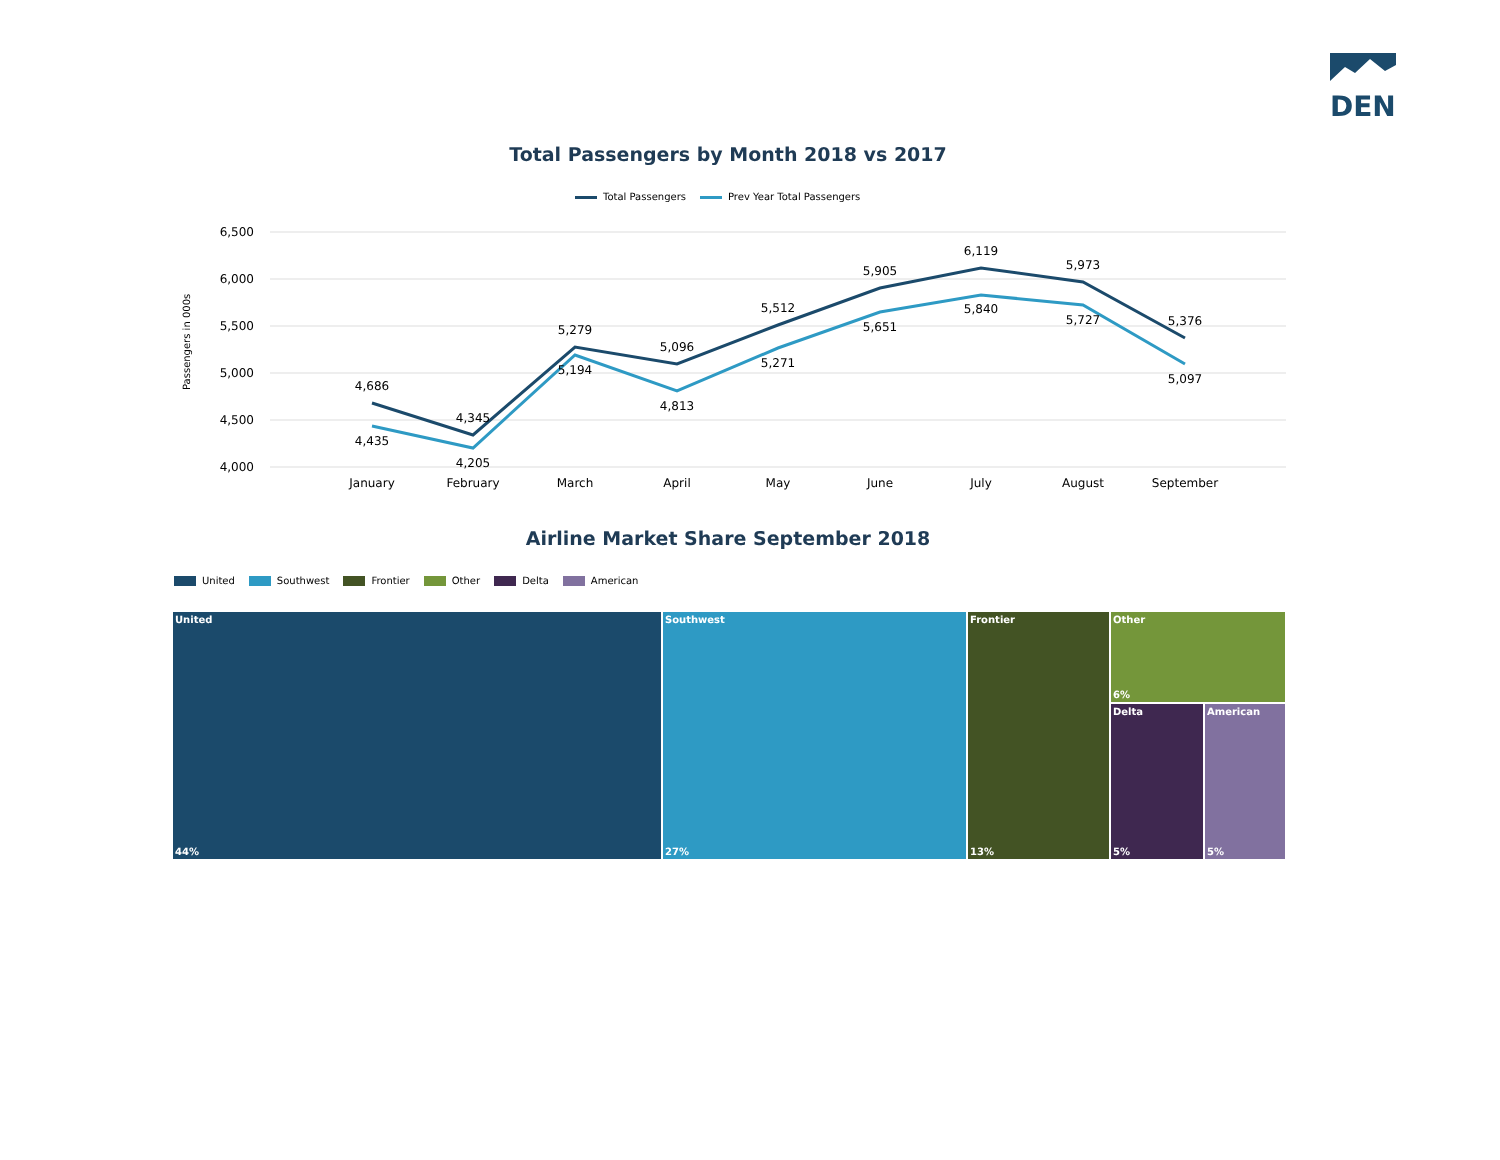DEN
Total Passengers by Month 2018 vs 2017
Total Passengers Prev Year Total Passengers
Passengers in 000s
6,500
6,000
5,500
5,000
4,500
4,000
4,686
4,435
4,345
4,205
5,279
5,194
5,096
4,813
5,512
5,271
5,905
5,651
6,119
5,840
5,973
5,727
5,376
5,097
January
February
March
April
May
June
July
August
September
Airline Market Share September 2018
United Southwest Frontier Other Delta American
United
44%
Southwest
27%
Frontier
13%
Other
6%
Delta
5%
American
5%